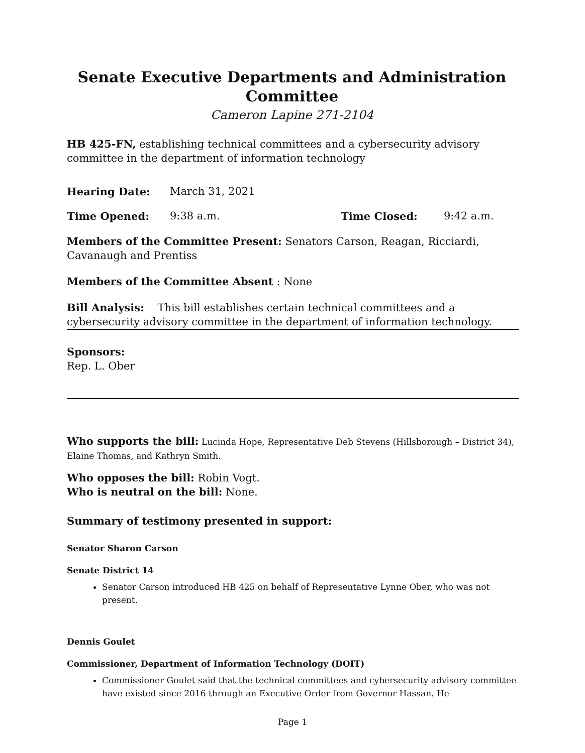Senate Executive Departments and Administration Committee
Cameron Lapine 271-2104
HB 425-FN, establishing technical committees and a cybersecurity advisory committee in the department of information technology
Hearing Date: March 31, 2021
Time Opened: 9:38 a.m. Time Closed: 9:42 a.m.
Members of the Committee Present: Senators Carson, Reagan, Ricciardi, Cavanaugh and Prentiss
Members of the Committee Absent : None
Bill Analysis: This bill establishes certain technical committees and a cybersecurity advisory committee in the department of information technology.
Sponsors:
Rep. L. Ober
Who supports the bill: Lucinda Hope, Representative Deb Stevens (Hillsborough – District 34), Elaine Thomas, and Kathryn Smith.
Who opposes the bill: Robin Vogt.
Who is neutral on the bill: None.
Summary of testimony presented in support:
Senator Sharon Carson
Senate District 14
Senator Carson introduced HB 425 on behalf of Representative Lynne Ober, who was not present.
Dennis Goulet
Commissioner, Department of Information Technology (DOIT)
Commissioner Goulet said that the technical committees and cybersecurity advisory committee have existed since 2016 through an Executive Order from Governor Hassan. He
Page 1